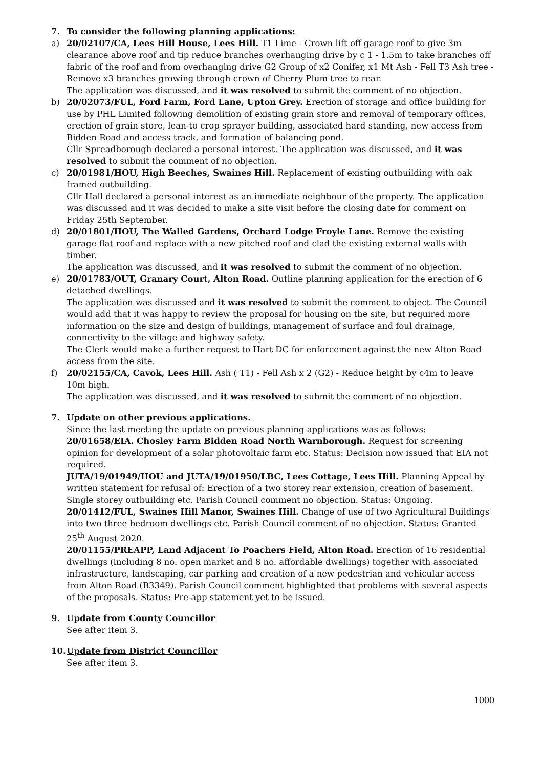7. To consider the following planning applications:
a) 20/02107/CA, Lees Hill House, Lees Hill. T1 Lime - Crown lift off garage roof to give 3m clearance above roof and tip reduce branches overhanging drive by c 1 - 1.5m to take branches off fabric of the roof and from overhanging drive G2 Group of x2 Conifer, x1 Mt Ash - Fell T3 Ash tree - Remove x3 branches growing through crown of Cherry Plum tree to rear.
The application was discussed, and it was resolved to submit the comment of no objection.
b) 20/02073/FUL, Ford Farm, Ford Lane, Upton Grey. Erection of storage and office building for use by PHL Limited following demolition of existing grain store and removal of temporary offices, erection of grain store, lean-to crop sprayer building, associated hard standing, new access from Bidden Road and access track, and formation of balancing pond.
Cllr Spreadborough declared a personal interest. The application was discussed, and it was resolved to submit the comment of no objection.
c) 20/01981/HOU, High Beeches, Swaines Hill. Replacement of existing outbuilding with oak framed outbuilding.
Cllr Hall declared a personal interest as an immediate neighbour of the property. The application was discussed and it was decided to make a site visit before the closing date for comment on Friday 25th September.
d) 20/01801/HOU, The Walled Gardens, Orchard Lodge Froyle Lane. Remove the existing garage flat roof and replace with a new pitched roof and clad the existing external walls with timber.
The application was discussed, and it was resolved to submit the comment of no objection.
e) 20/01783/OUT, Granary Court, Alton Road. Outline planning application for the erection of 6 detached dwellings.
The application was discussed and it was resolved to submit the comment to object. The Council would add that it was happy to review the proposal for housing on the site, but required more information on the size and design of buildings, management of surface and foul drainage, connectivity to the village and highway safety.
The Clerk would make a further request to Hart DC for enforcement against the new Alton Road access from the site.
f) 20/02155/CA, Cavok, Lees Hill. Ash ( T1) - Fell Ash x 2 (G2) - Reduce height by c4m to leave 10m high.
The application was discussed, and it was resolved to submit the comment of no objection.
7. Update on other previous applications.
Since the last meeting the update on previous planning applications was as follows:
20/01658/EIA. Chosley Farm Bidden Road North Warnborough. Request for screening opinion for development of a solar photovoltaic farm etc. Status: Decision now issued that EIA not required.
JUTA/19/01949/HOU and JUTA/19/01950/LBC, Lees Cottage, Lees Hill. Planning Appeal by written statement for refusal of: Erection of a two storey rear extension, creation of basement. Single storey outbuilding etc. Parish Council comment no objection. Status: Ongoing.
20/01412/FUL, Swaines Hill Manor, Swaines Hill. Change of use of two Agricultural Buildings into two three bedroom dwellings etc. Parish Council comment of no objection. Status: Granted 25<sup>th</sup> August 2020.
20/01155/PREAPP, Land Adjacent To Poachers Field, Alton Road. Erection of 16 residential dwellings (including 8 no. open market and 8 no. affordable dwellings) together with associated infrastructure, landscaping, car parking and creation of a new pedestrian and vehicular access from Alton Road (B3349). Parish Council comment highlighted that problems with several aspects of the proposals. Status: Pre-app statement yet to be issued.
9. Update from County Councillor
See after item 3.
10. Update from District Councillor
See after item 3.
1000